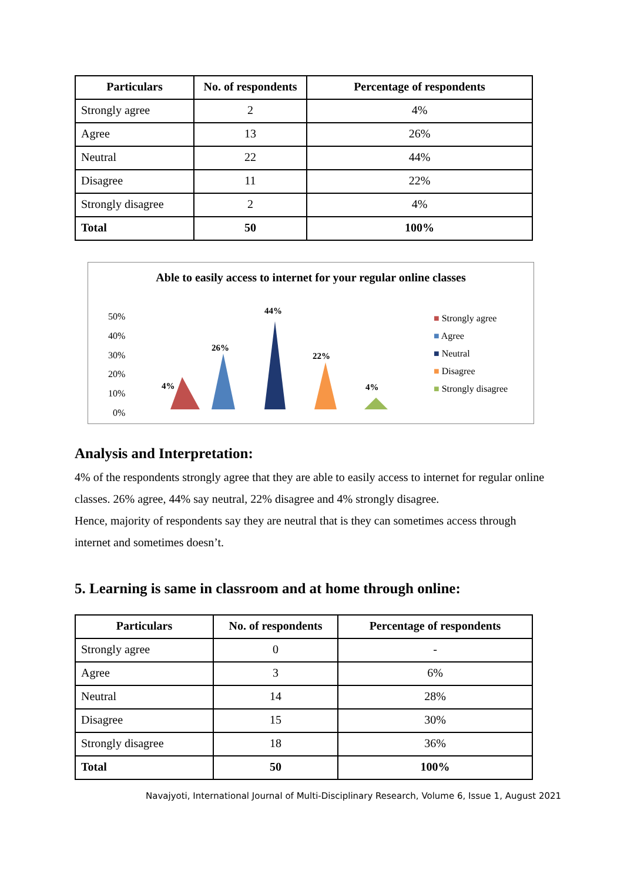| Particulars | No. of respondents | Percentage of respondents |
| --- | --- | --- |
| Strongly agree | 2 | 4% |
| Agree | 13 | 26% |
| Neutral | 22 | 44% |
| Disagree | 11 | 22% |
| Strongly disagree | 2 | 4% |
| Total | 50 | 100% |
Able to easily access to internet for your regular online classes
50%
40%
30%
20%
10%
0%
4%
26%
44%
22%
4%
■ Strongly agree
■ Agree
■ Neutral
■ Disagree
■ Strongly disagree
Analysis and Interpretation:
4% of the respondents strongly agree that they are able to easily access to internet for regular online classes. 26% agree, 44% say neutral, 22% disagree and 4% strongly disagree.
Hence, majority of respondents say they are neutral that is they can sometimes access through internet and sometimes doesn’t.
5. Learning is same in classroom and at home through online:
| Particulars | No. of respondents | Percentage of respondents |
| --- | --- | --- |
| Strongly agree | 0 | - |
| Agree | 3 | 6% |
| Neutral | 14 | 28% |
| Disagree | 15 | 30% |
| Strongly disagree | 18 | 36% |
| Total | 50 | 100% |
Navajyoti, International Journal of Multi-Disciplinary Research, Volume 6, Issue 1, August 2021